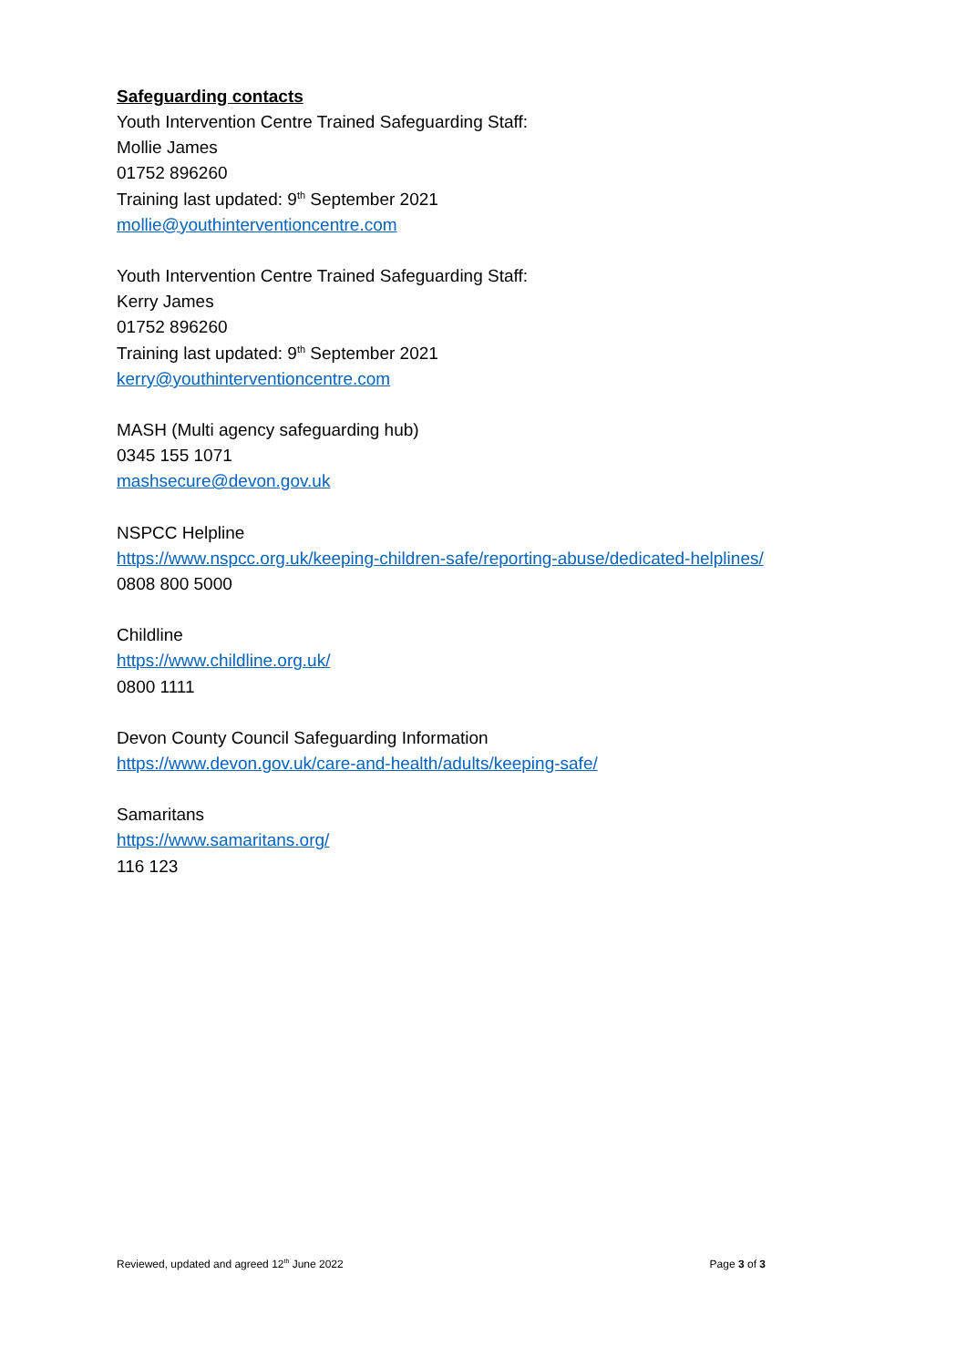Safeguarding contacts
Youth Intervention Centre Trained Safeguarding Staff:
Mollie James
01752 896260
Training last updated: 9<sup>th</sup> September 2021
mollie@youthinterventioncentre.com
Youth Intervention Centre Trained Safeguarding Staff:
Kerry James
01752 896260
Training last updated: 9<sup>th</sup> September 2021
kerry@youthinterventioncentre.com
MASH (Multi agency safeguarding hub)
0345 155 1071
mashsecure@devon.gov.uk
NSPCC Helpline
https://www.nspcc.org.uk/keeping-children-safe/reporting-abuse/dedicated-helplines/
0808 800 5000
Childline
https://www.childline.org.uk/
0800 1111
Devon County Council Safeguarding Information
https://www.devon.gov.uk/care-and-health/adults/keeping-safe/
Samaritans
https://www.samaritans.org/
116 123
Reviewed, updated and agreed 12<sup>th</sup> June 2022 Page 3 of 3